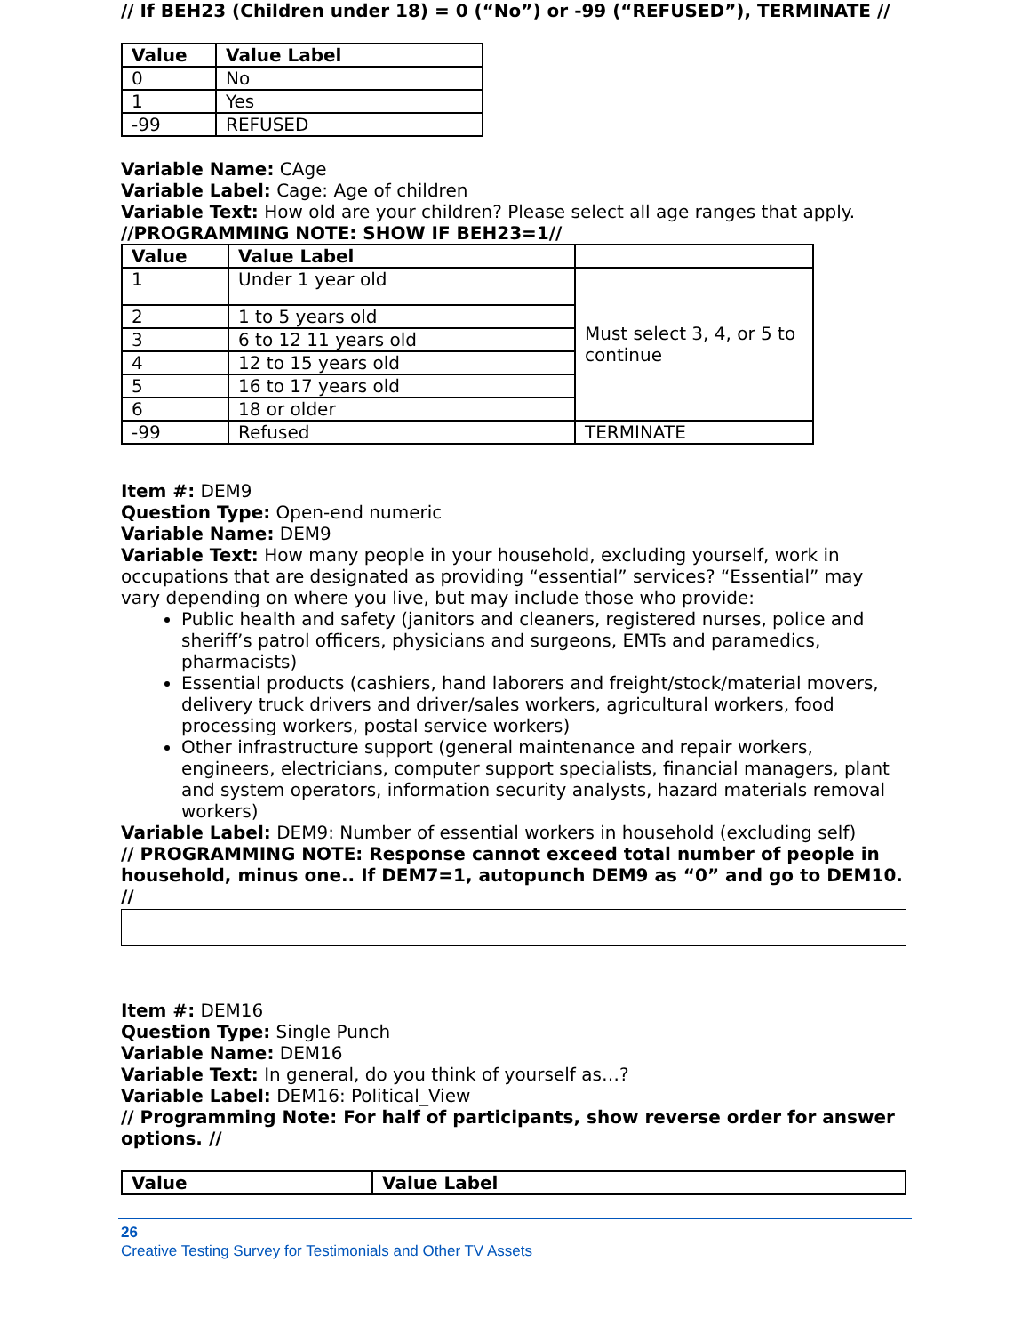// If BEH23 (Children under 18) = 0 (“No”) or -99 (“REFUSED”), TERMINATE //
| Value | Value Label |
| --- | --- |
| 0 | No |
| 1 | Yes |
| -99 | REFUSED |
Variable Name: CAge
Variable Label: Cage: Age of children
Variable Text: How old are your children? Please select all age ranges that apply.
//PROGRAMMING NOTE: SHOW IF BEH23=1//
| Value | Value Label | |
| --- | --- | --- |
| 1 | Under 1 year old | Must select 3, 4, or 5 to continue |
| 2 | 1 to 5 years old | |
| 3 | 6 to 12 11 years old | |
| 4 | 12 to 15 years old | |
| 5 | 16 to 17 years old | |
| 6 | 18 or older | |
| -99 | Refused | TERMINATE |
Item #: DEM9
Question Type: Open-end numeric
Variable Name: DEM9
Variable Text: How many people in your household, excluding yourself, work in occupations that are designated as providing “essential” services? “Essential” may vary depending on where you live, but may include those who provide:
Public health and safety (janitors and cleaners, registered nurses, police and sheriff’s patrol officers, physicians and surgeons, EMTs and paramedics, pharmacists)
Essential products (cashiers, hand laborers and freight/stock/material movers, delivery truck drivers and driver/sales workers, agricultural workers, food processing workers, postal service workers)
Other infrastructure support (general maintenance and repair workers, engineers, electricians, computer support specialists, financial managers, plant and system operators, information security analysts, hazard materials removal workers)
Variable Label: DEM9: Number of essential workers in household (excluding self)
// PROGRAMMING NOTE: Response cannot exceed total number of people in household, minus one.. If DEM7=1, autopunch DEM9 as “0” and go to DEM10. //
Item #: DEM16
Question Type: Single Punch
Variable Name: DEM16
Variable Text: In general, do you think of yourself as…?
Variable Label: DEM16: Political_View
// Programming Note: For half of participants, show reverse order for answer options. //
| Value | Value Label |
| --- | --- |
26
Creative Testing Survey for Testimonials and Other TV Assets